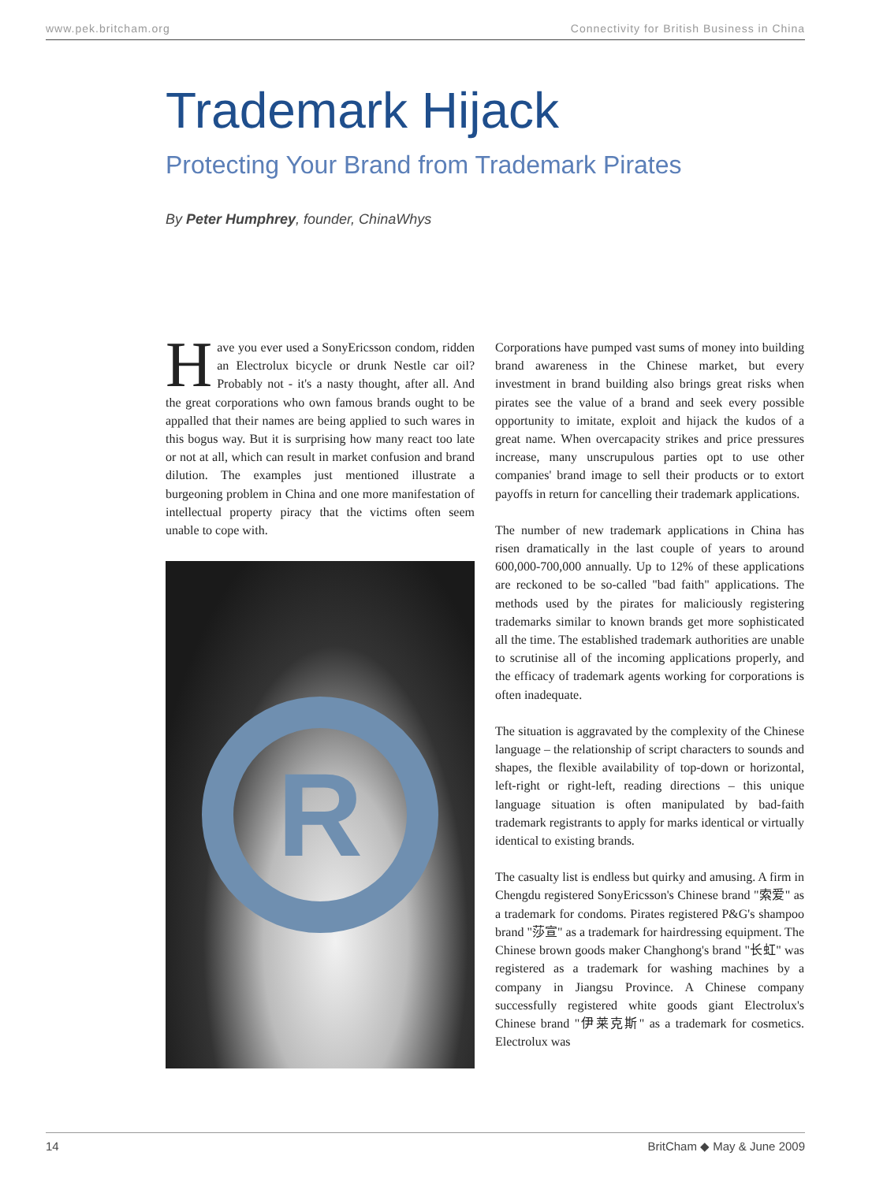www.pek.britcham.org Connectivity for British Business in China
Trademark Hijack
Protecting Your Brand from Trademark Pirates
By Peter Humphrey, founder, ChinaWhys
Have you ever used a SonyEricsson condom, ridden an Electrolux bicycle or drunk Nestle car oil? Probably not - it's a nasty thought, after all. And the great corporations who own famous brands ought to be appalled that their names are being applied to such wares in this bogus way. But it is surprising how many react too late or not at all, which can result in market confusion and brand dilution. The examples just mentioned illustrate a burgeoning problem in China and one more manifestation of intellectual property piracy that the victims often seem unable to cope with.
R
Corporations have pumped vast sums of money into building brand awareness in the Chinese market, but every investment in brand building also brings great risks when pirates see the value of a brand and seek every possible opportunity to imitate, exploit and hijack the kudos of a great name. When overcapacity strikes and price pressures increase, many unscrupulous parties opt to use other companies' brand image to sell their products or to extort payoffs in return for cancelling their trademark applications.
The number of new trademark applications in China has risen dramatically in the last couple of years to around 600,000-700,000 annually. Up to 12% of these applications are reckoned to be so-called "bad faith" applications. The methods used by the pirates for maliciously registering trademarks similar to known brands get more sophisticated all the time. The established trademark authorities are unable to scrutinise all of the incoming applications properly, and the efficacy of trademark agents working for corporations is often inadequate.
The situation is aggravated by the complexity of the Chinese language – the relationship of script characters to sounds and shapes, the flexible availability of top-down or horizontal, left-right or right-left, reading directions – this unique language situation is often manipulated by bad-faith trademark registrants to apply for marks identical or virtually identical to existing brands.
The casualty list is endless but quirky and amusing. A firm in Chengdu registered SonyEricsson's Chinese brand "索爱" as a trademark for condoms. Pirates registered P&G's shampoo brand "莎宣" as a trademark for hairdressing equipment. The Chinese brown goods maker Changhong's brand "长虹" was registered as a trademark for washing machines by a company in Jiangsu Province. A Chinese company successfully registered white goods giant Electrolux's Chinese brand "伊莱克斯" as a trademark for cosmetics. Electrolux was
14 BritCham ◆ May & June 2009